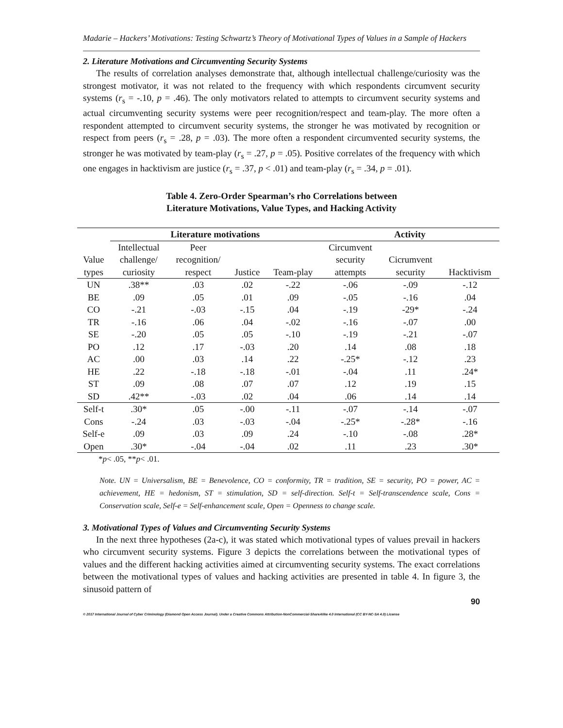Madarie – Hackers’ Motivations: Testing Schwartz’s Theory of Motivational Types of Values in a Sample of Hackers
2. Literature Motivations and Circumventing Security Systems
The results of correlation analyses demonstrate that, although intellectual challenge/curiosity was the strongest motivator, it was not related to the frequency with which respondents circumvent security systems (r<sub>s</sub> = -.10, p = .46). The only motivators related to attempts to circumvent security systems and actual circumventing security systems were peer recognition/respect and team-play. The more often a respondent attempted to circumvent security systems, the stronger he was motivated by recognition or respect from peers (r<sub>s</sub> = .28, p = .03). The more often a respondent circumvented security systems, the stronger he was motivated by team-play (r<sub>s</sub> = .27, p = .05). Positive correlates of the frequency with which one engages in hacktivism are justice (r<sub>s</sub> = .37, p < .01) and team-play (r<sub>s</sub> = .34, p = .01).
Table 4. Zero-Order Spearman’s rho Correlations between
Literature Motivations, Value Types, and Hacking Activity
| | Literature motivations | | | | Activity | | |
| --- | --- | --- | --- | --- | --- | --- | --- |
| | Intellectual | Peer | | | Circumvent | | |
| Value | challenge/ | recognition/ | | | security | Cicrumvent | |
| types | curiosity | respect | Justice | Team-play | attempts | security | Hacktivism |
| UN | .38** | .03 | .02 | -.22 | -.06 | -.09 | -.12 |
| BE | .09 | .05 | .01 | .09 | -.05 | -.16 | .04 |
| CO | -.21 | -.03 | -.15 | .04 | -.19 | -29* | -.24 |
| TR | -.16 | .06 | .04 | -.02 | -.16 | -.07 | .00 |
| SE | -.20 | .05 | .05 | -.10 | -.19 | -.21 | -.07 |
| PO | .12 | .17 | -.03 | .20 | .14 | .08 | .18 |
| AC | .00 | .03 | .14 | .22 | -.25* | -.12 | .23 |
| HE | .22 | -.18 | -.18 | -.01 | -.04 | .11 | .24* |
| ST | .09 | .08 | .07 | .07 | .12 | .19 | .15 |
| SD | .42** | -.03 | .02 | .04 | .06 | .14 | .14 |
| Self-t | .30* | .05 | -.00 | -.11 | -.07 | -.14 | -.07 |
| Cons | -.24 | .03 | -.03 | -.04 | -.25* | -.28* | -.16 |
| Self-e | .09 | .03 | .09 | .24 | -.10 | -.08 | .28* |
| Open | .30* | -.04 | -.04 | .02 | .11 | .23 | .30* |
*p< .05, **p< .01.
Note. UN = Universalism, BE = Benevolence, CO = conformity, TR = tradition, SE = security, PO = power, AC = achievement, HE = hedonism, ST = stimulation, SD = self-direction. Self-t = Self-transcendence scale, Cons = Conservation scale, Self-e = Self-enhancement scale, Open = Openness to change scale.
3. Motivational Types of Values and Circumventing Security Systems
In the next three hypotheses (2a-c), it was stated which motivational types of values prevail in hackers who circumvent security systems. Figure 3 depicts the correlations between the motivational types of values and the different hacking activities aimed at circumventing security systems. The exact correlations between the motivational types of values and hacking activities are presented in table 4. In figure 3, the sinusoid pattern of
90
© 2017 International Journal of Cyber Criminology (Diamond Open Access Journal). Under a Creative Commons Attribution-NonCommercial-ShareAlike 4.0 International (CC BY-NC-SA 4.0) License